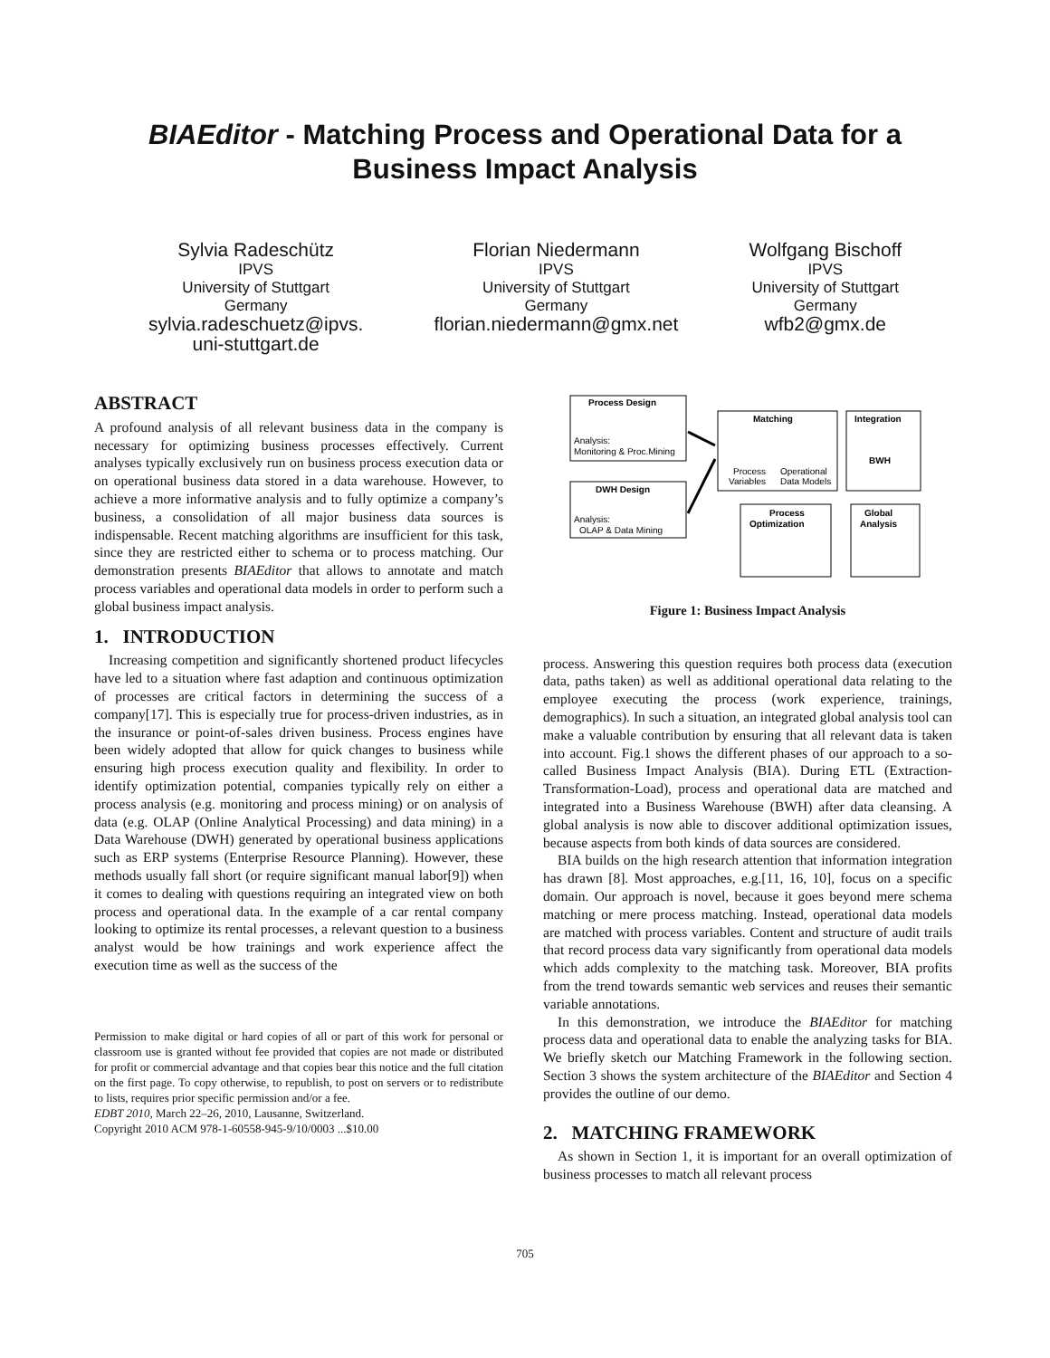BIAEditor - Matching Process and Operational Data for a Business Impact Analysis
Sylvia Radeschütz
IPVS
University of Stuttgart
Germany
sylvia.radeschuetz@ipvs.
uni-stuttgart.de
Florian Niedermann
IPVS
University of Stuttgart
Germany
florian.niedermann@gmx.net
Wolfgang Bischoff
IPVS
University of Stuttgart
Germany
wfb2@gmx.de
ABSTRACT
A profound analysis of all relevant business data in the company is necessary for optimizing business processes effectively. Current analyses typically exclusively run on business process execution data or on operational business data stored in a data warehouse. However, to achieve a more informative analysis and to fully optimize a company’s business, a consolidation of all major business data sources is indispensable. Recent matching algorithms are insufficient for this task, since they are restricted either to schema or to process matching. Our demonstration presents BIAEditor that allows to annotate and match process variables and operational data models in order to perform such a global business impact analysis.
1. INTRODUCTION
Increasing competition and significantly shortened product lifecycles have led to a situation where fast adaption and continuous optimization of processes are critical factors in determining the success of a company[17]. This is especially true for process-driven industries, as in the insurance or point-of-sales driven business. Process engines have been widely adopted that allow for quick changes to business while ensuring high process execution quality and flexibility. In order to identify optimization potential, companies typically rely on either a process analysis (e.g. monitoring and process mining) or on analysis of data (e.g. OLAP (Online Analytical Processing) and data mining) in a Data Warehouse (DWH) generated by operational business applications such as ERP systems (Enterprise Resource Planning). However, these methods usually fall short (or require significant manual labor[9]) when it comes to dealing with questions requiring an integrated view on both process and operational data. In the example of a car rental company looking to optimize its rental processes, a relevant question to a business analyst would be how trainings and work experience affect the execution time as well as the success of the
Permission to make digital or hard copies of all or part of this work for personal or classroom use is granted without fee provided that copies are not made or distributed for profit or commercial advantage and that copies bear this notice and the full citation on the first page. To copy otherwise, to republish, to post on servers or to redistribute to lists, requires prior specific permission and/or a fee.
EDBT 2010, March 22–26, 2010, Lausanne, Switzerland.
Copyright 2010 ACM 978-1-60558-945-9/10/0003 ...$10.00
Process Design
Analysis:
Monitoring & Proc.Mining
DWH Design
Analysis:
OLAP & Data Mining
Matching
Process
Variables
Operational
Data Models
Integration
BWH
Process
Optimization
Global
Analysis
Figure 1: Business Impact Analysis
process. Answering this question requires both process data (execution data, paths taken) as well as additional operational data relating to the employee executing the process (work experience, trainings, demographics). In such a situation, an integrated global analysis tool can make a valuable contribution by ensuring that all relevant data is taken into account. Fig.1 shows the different phases of our approach to a so-called Business Impact Analysis (BIA). During ETL (Extraction-Transformation-Load), process and operational data are matched and integrated into a Business Warehouse (BWH) after data cleansing. A global analysis is now able to discover additional optimization issues, because aspects from both kinds of data sources are considered.
BIA builds on the high research attention that information integration has drawn [8]. Most approaches, e.g.[11, 16, 10], focus on a specific domain. Our approach is novel, because it goes beyond mere schema matching or mere process matching. Instead, operational data models are matched with process variables. Content and structure of audit trails that record process data vary significantly from operational data models which adds complexity to the matching task. Moreover, BIA profits from the trend towards semantic web services and reuses their semantic variable annotations.
In this demonstration, we introduce the BIAEditor for matching process data and operational data to enable the analyzing tasks for BIA. We briefly sketch our Matching Framework in the following section. Section 3 shows the system architecture of the BIAEditor and Section 4 provides the outline of our demo.
2. MATCHING FRAMEWORK
As shown in Section 1, it is important for an overall optimization of business processes to match all relevant process
705